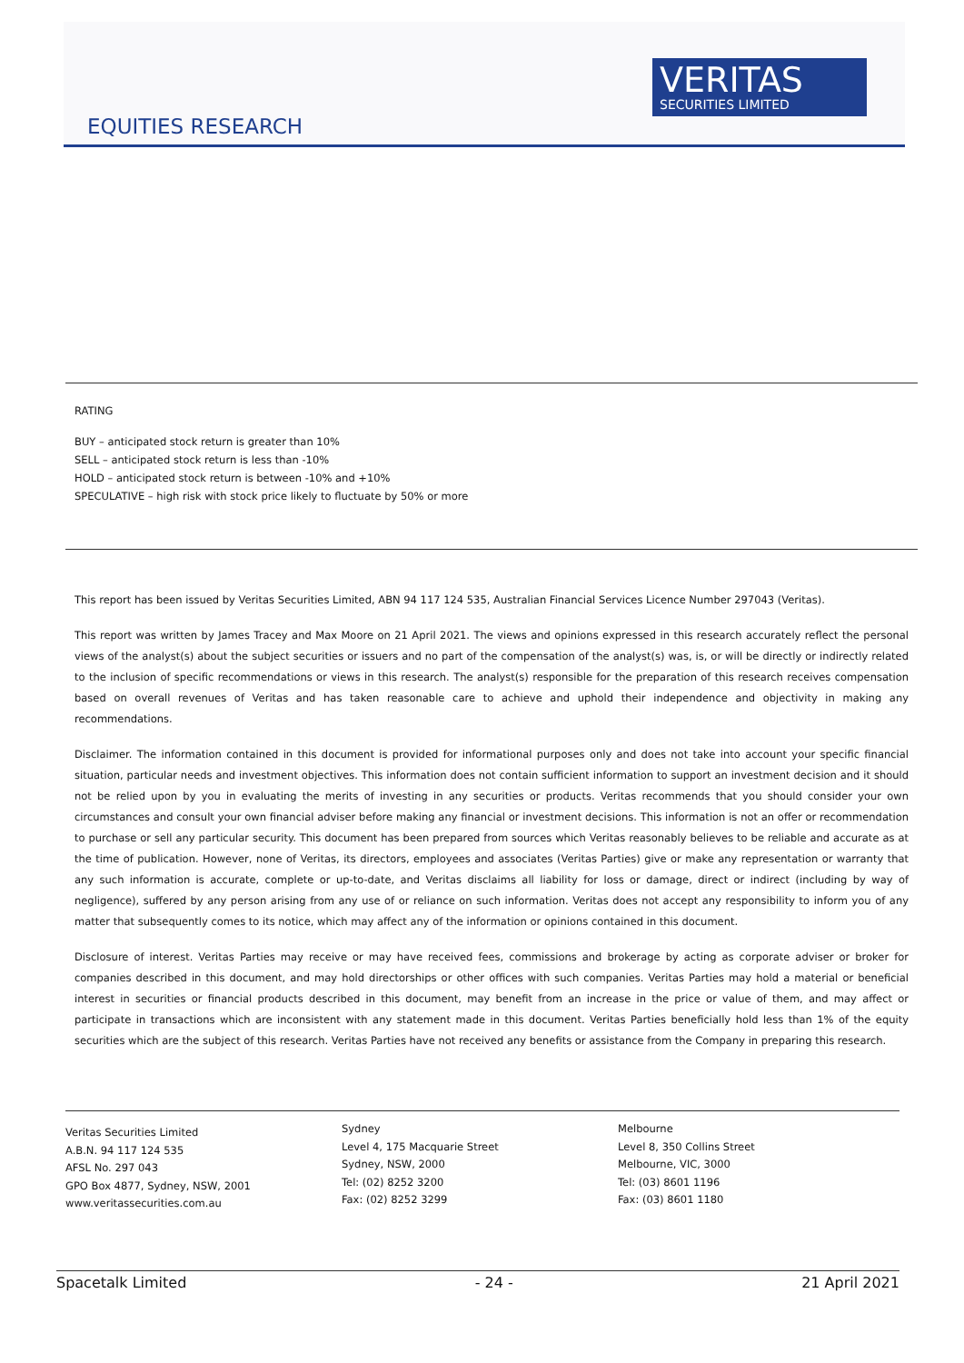VERITAS
SECURITIES LIMITED
EQUITIES RESEARCH
RATING
BUY – anticipated stock return is greater than 10%
SELL – anticipated stock return is less than -10%
HOLD – anticipated stock return is between -10% and +10%
SPECULATIVE – high risk with stock price likely to fluctuate by 50% or more
This report has been issued by Veritas Securities Limited, ABN 94 117 124 535, Australian Financial Services Licence Number 297043 (Veritas).
This report was written by James Tracey and Max Moore on 21 April 2021. The views and opinions expressed in this research accurately reflect the personal views of the analyst(s) about the subject securities or issuers and no part of the compensation of the analyst(s) was, is, or will be directly or indirectly related to the inclusion of specific recommendations or views in this research. The analyst(s) responsible for the preparation of this research receives compensation based on overall revenues of Veritas and has taken reasonable care to achieve and uphold their independence and objectivity in making any recommendations.
Disclaimer. The information contained in this document is provided for informational purposes only and does not take into account your specific financial situation, particular needs and investment objectives. This information does not contain sufficient information to support an investment decision and it should not be relied upon by you in evaluating the merits of investing in any securities or products. Veritas recommends that you should consider your own circumstances and consult your own financial adviser before making any financial or investment decisions. This information is not an offer or recommendation to purchase or sell any particular security. This document has been prepared from sources which Veritas reasonably believes to be reliable and accurate as at the time of publication. However, none of Veritas, its directors, employees and associates (Veritas Parties) give or make any representation or warranty that any such information is accurate, complete or up-to-date, and Veritas disclaims all liability for loss or damage, direct or indirect (including by way of negligence), suffered by any person arising from any use of or reliance on such information. Veritas does not accept any responsibility to inform you of any matter that subsequently comes to its notice, which may affect any of the information or opinions contained in this document.
Disclosure of interest. Veritas Parties may receive or may have received fees, commissions and brokerage by acting as corporate adviser or broker for companies described in this document, and may hold directorships or other offices with such companies. Veritas Parties may hold a material or beneficial interest in securities or financial products described in this document, may benefit from an increase in the price or value of them, and may affect or participate in transactions which are inconsistent with any statement made in this document. Veritas Parties beneficially hold less than 1% of the equity securities which are the subject of this research. Veritas Parties have not received any benefits or assistance from the Company in preparing this research.
Veritas Securities Limited
A.B.N. 94 117 124 535
AFSL No. 297 043
GPO Box 4877, Sydney, NSW, 2001
www.veritassecurities.com.au
Sydney
Level 4, 175 Macquarie Street
Sydney, NSW, 2000
Tel: (02) 8252 3200
Fax: (02) 8252 3299
Melbourne
Level 8, 350 Collins Street
Melbourne, VIC, 3000
Tel: (03) 8601 1196
Fax: (03) 8601 1180
Spacetalk Limited - 24 - 21 April 2021